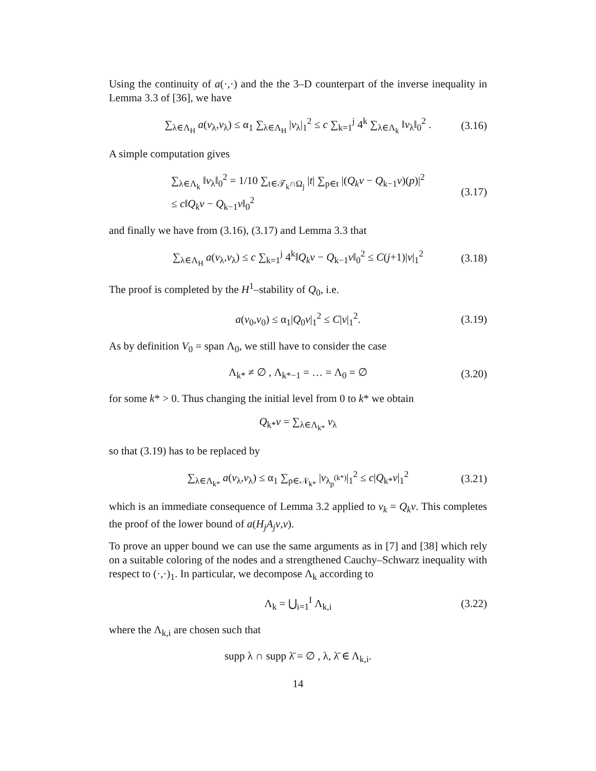Using the continuity of a(·,·) and the the 3–D counterpart of the inverse inequality in Lemma 3.3 of [36], we have
∑<sub>λ∈Λ<sub>H</sub></sub> a(v<sub>λ</sub>,v<sub>λ</sub>) ≤ α<sub>1</sub> ∑<sub>λ∈Λ<sub>H</sub></sub> |v<sub>λ</sub>|<sub>1</sub><sup>2</sup> ≤ c ∑<sub>k=1</sub><sup>j</sup> 4<sup>k</sup> ∑<sub>λ∈Λ<sub>k</sub></sub> ‖v<sub>λ</sub>‖<sub>0</sub><sup>2</sup> . (3.16)
A simple computation gives
∑<sub>λ∈Λ<sub>k</sub></sub> ‖v<sub>λ</sub>‖<sub>0</sub><sup>2</sup> = 1/10 ∑<sub>t∈𝒯<sub>k</sub>∩Ω<sub>j</sub></sub> |t| ∑<sub>p∈t</sub> |(Q<sub>k</sub>v − Q<sub>k−1</sub>v)(p)|<sup>2</sup>
≤ c‖Q<sub>k</sub>v − Q<sub>k−1</sub>v‖<sub>0</sub><sup>2</sup> (3.17)
and finally we have from (3.16), (3.17) and Lemma 3.3 that
∑<sub>λ∈Λ<sub>H</sub></sub> a(v<sub>λ</sub>,v<sub>λ</sub>) ≤ c ∑<sub>k=1</sub><sup>j</sup> 4<sup>k</sup>‖Q<sub>k</sub>v − Q<sub>k−1</sub>v‖<sub>0</sub><sup>2</sup> ≤ C(j+1)|v|<sub>1</sub><sup>2</sup> (3.18)
The proof is completed by the H<sup>1</sup>–stability of Q<sub>0</sub>, i.e.
a(v<sub>0</sub>,v<sub>0</sub>) ≤ α<sub>1</sub>|Q<sub>0</sub>v|<sub>1</sub><sup>2</sup> ≤ C|v|<sub>1</sub><sup>2</sup>. (3.19)
As by definition V<sub>0</sub> = span Λ<sub>0</sub>, we still have to consider the case
Λ<sub>k*</sub> ≠ ∅ , Λ<sub>k*−1</sub> = … = Λ<sub>0</sub> = ∅ (3.20)
for some k* > 0. Thus changing the initial level from 0 to k* we obtain
Q<sub>k*</sub>v = ∑<sub>λ∈Λ<sub>k*</sub></sub> v<sub>λ</sub>
so that (3.19) has to be replaced by
∑<sub>λ∈Λ<sub>k*</sub></sub> a(v<sub>λ</sub>,v<sub>λ</sub>) ≤ α<sub>1</sub> ∑<sub>p∈𝒩<sub>k*</sub></sub> |v<sub>λ<sub>p</sub><sup>(k*)</sup></sub>|<sub>1</sub><sup>2</sup> ≤ c|Q<sub>k*</sub>v|<sub>1</sub><sup>2</sup> (3.21)
which is an immediate consequence of Lemma 3.2 applied to v<sub>k</sub> = Q<sub>k</sub>v. This completes the proof of the lower bound of a(H<sub>j</sub>A<sub>j</sub>v,v).
To prove an upper bound we can use the same arguments as in [7] and [38] which rely on a suitable coloring of the nodes and a strengthened Cauchy–Schwarz inequality with respect to (·,·)<sub>1</sub>. In particular, we decompose Λ<sub>k</sub> according to
Λ<sub>k</sub> = ⋃<sub>i=1</sub><sup>I</sup> Λ<sub>k,i</sub> (3.22)
where the Λ<sub>k,i</sub> are chosen such that
supp λ ∩ supp λ̄ = ∅ , λ, λ̄ ∈ Λ<sub>k,i</sub>.
14